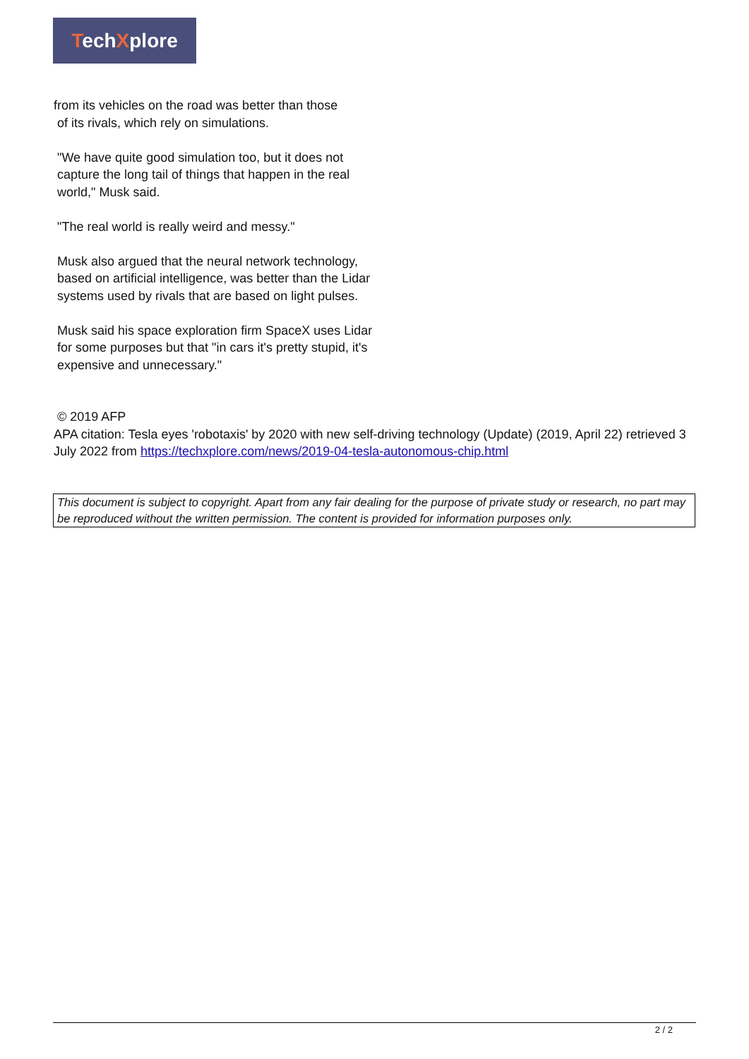TechXplore
from its vehicles on the road was better than those
of its rivals, which rely on simulations.
"We have quite good simulation too, but it does not capture the long tail of things that happen in the real world," Musk said.
"The real world is really weird and messy."
Musk also argued that the neural network technology, based on artificial intelligence, was better than the Lidar systems used by rivals that are based on light pulses.
Musk said his space exploration firm SpaceX uses Lidar for some purposes but that "in cars it's pretty stupid, it's expensive and unnecessary."
© 2019 AFP
APA citation: Tesla eyes 'robotaxis' by 2020 with new self-driving technology (Update) (2019, April 22) retrieved 3 July 2022 from https://techxplore.com/news/2019-04-tesla-autonomous-chip.html
This document is subject to copyright. Apart from any fair dealing for the purpose of private study or research, no part may be reproduced without the written permission. The content is provided for information purposes only.
2 / 2